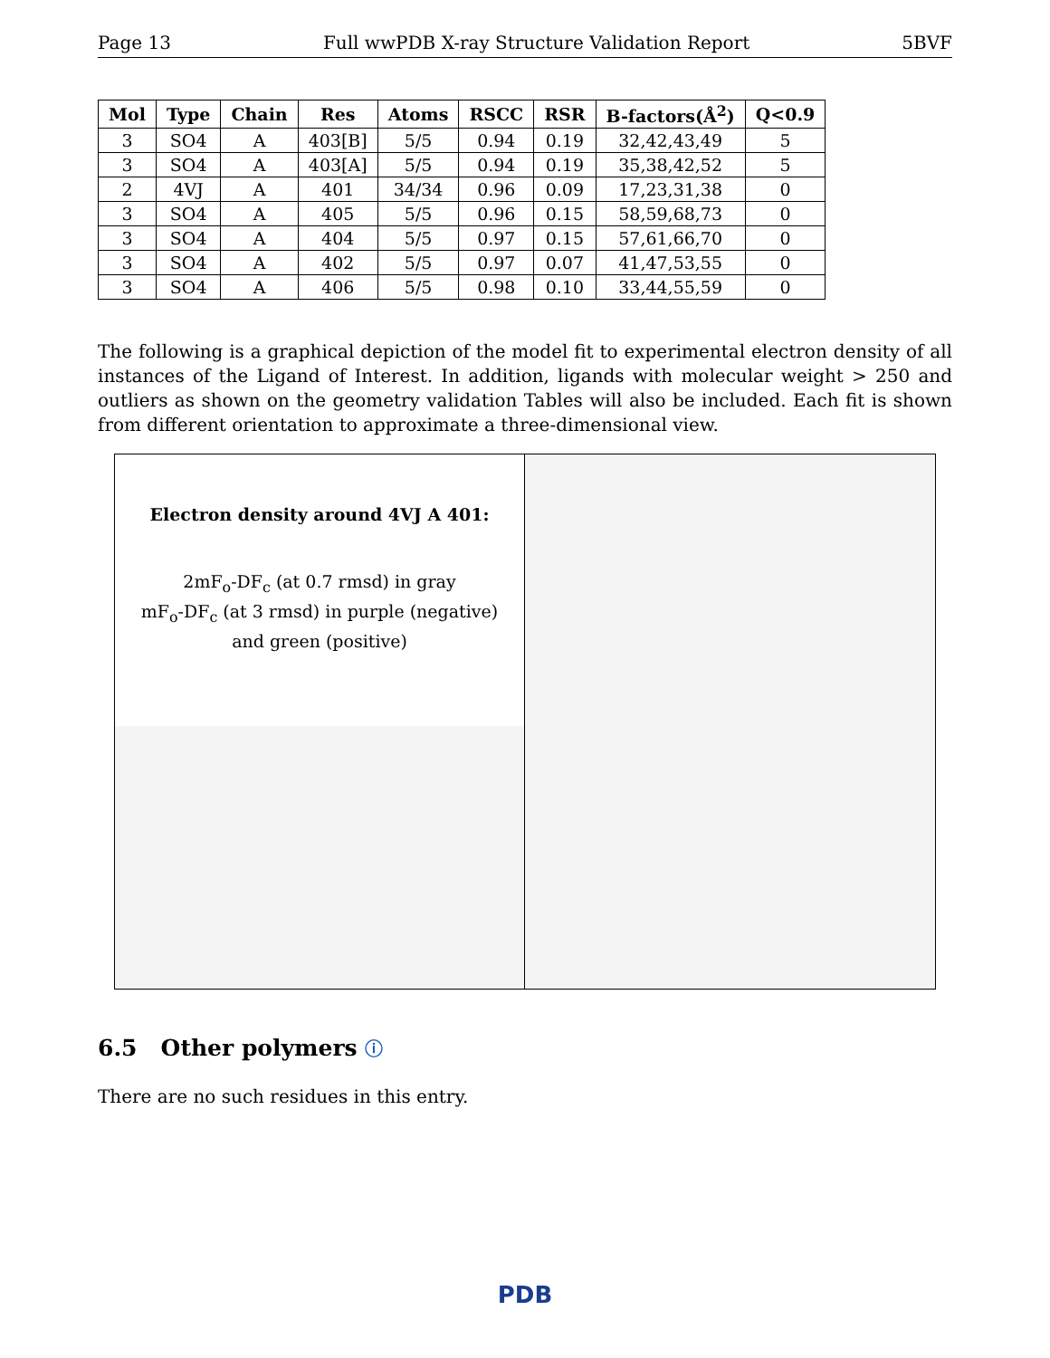Page 13 Full wwPDB X-ray Structure Validation Report 5BVF
| Mol | Type | Chain | Res | Atoms | RSCC | RSR | B-factors(Å<sup>2</sup>) | Q<0.9 |
| --- | --- | --- | --- | --- | --- | --- | --- | --- |
| 3 | SO4 | A | 403[B] | 5/5 | 0.94 | 0.19 | 32,42,43,49 | 5 |
| 3 | SO4 | A | 403[A] | 5/5 | 0.94 | 0.19 | 35,38,42,52 | 5 |
| 2 | 4VJ | A | 401 | 34/34 | 0.96 | 0.09 | 17,23,31,38 | 0 |
| 3 | SO4 | A | 405 | 5/5 | 0.96 | 0.15 | 58,59,68,73 | 0 |
| 3 | SO4 | A | 404 | 5/5 | 0.97 | 0.15 | 57,61,66,70 | 0 |
| 3 | SO4 | A | 402 | 5/5 | 0.97 | 0.07 | 41,47,53,55 | 0 |
| 3 | SO4 | A | 406 | 5/5 | 0.98 | 0.10 | 33,44,55,59 | 0 |
The following is a graphical depiction of the model fit to experimental electron density of all instances of the Ligand of Interest. In addition, ligands with molecular weight > 250 and outliers as shown on the geometry validation Tables will also be included. Each fit is shown from different orientation to approximate a three-dimensional view.
Electron density around 4VJ A 401:
2mF<sub>o</sub>-DF<sub>c</sub> (at 0.7 rmsd) in gray
mF<sub>o</sub>-DF<sub>c</sub> (at 3 rmsd) in purple (negative)
and green (positive)
6.5 Other polymers ⓘ
There are no such residues in this entry.
PDB